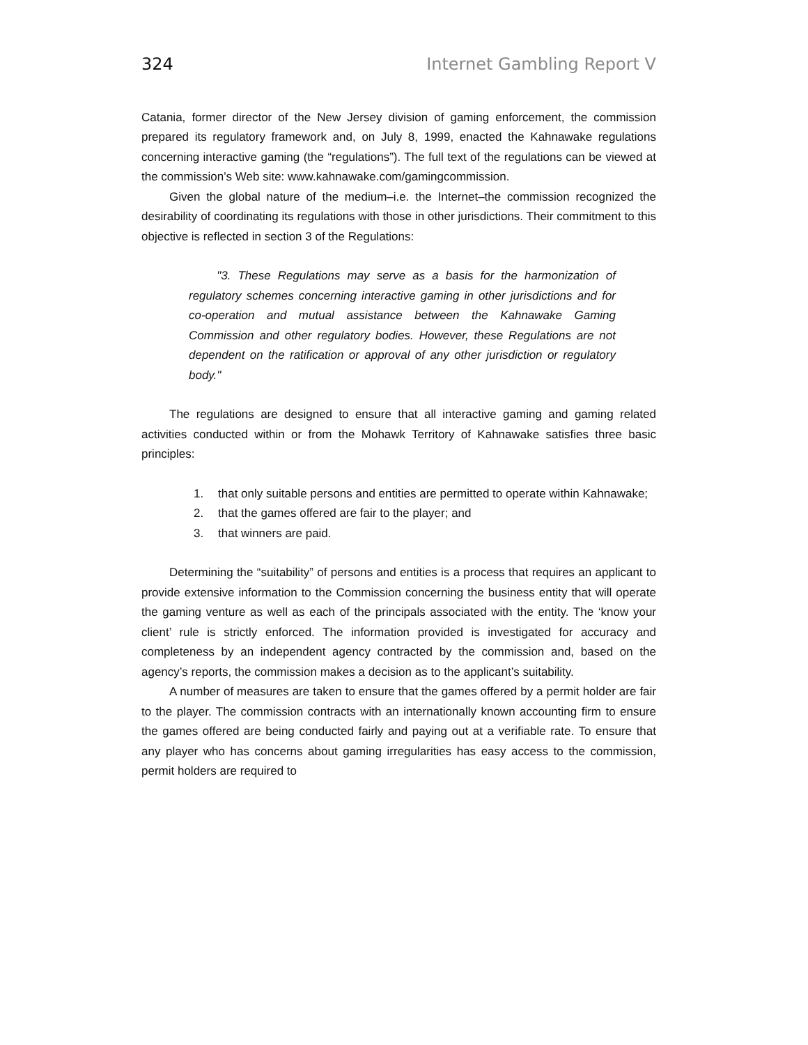324 Internet Gambling Report V
Catania, former director of the New Jersey division of gaming enforcement, the commission prepared its regulatory framework and, on July 8, 1999, enacted the Kahnawake regulations concerning interactive gaming (the “regulations”). The full text of the regulations can be viewed at the commission’s Web site: www.kahnawake.com/gamingcommission.
Given the global nature of the medium–i.e. the Internet–the commission recognized the desirability of coordinating its regulations with those in other jurisdictions. Their commitment to this objective is reflected in section 3 of the Regulations:
"3. These Regulations may serve as a basis for the harmonization of regulatory schemes concerning interactive gaming in other jurisdictions and for co-operation and mutual assistance between the Kahnawake Gaming Commission and other regulatory bodies. However, these Regulations are not dependent on the ratification or approval of any other jurisdiction or regulatory body."
The regulations are designed to ensure that all interactive gaming and gaming related activities conducted within or from the Mohawk Territory of Kahnawake satisfies three basic principles:
1. that only suitable persons and entities are permitted to operate within Kahnawake;
2. that the games offered are fair to the player; and
3. that winners are paid.
Determining the “suitability” of persons and entities is a process that requires an applicant to provide extensive information to the Commission concerning the business entity that will operate the gaming venture as well as each of the principals associated with the entity. The ‘know your client’ rule is strictly enforced. The information provided is investigated for accuracy and completeness by an independent agency contracted by the commission and, based on the agency’s reports, the commission makes a decision as to the applicant’s suitability.
A number of measures are taken to ensure that the games offered by a permit holder are fair to the player. The commission contracts with an internationally known accounting firm to ensure the games offered are being conducted fairly and paying out at a verifiable rate. To ensure that any player who has concerns about gaming irregularities has easy access to the commission, permit holders are required to